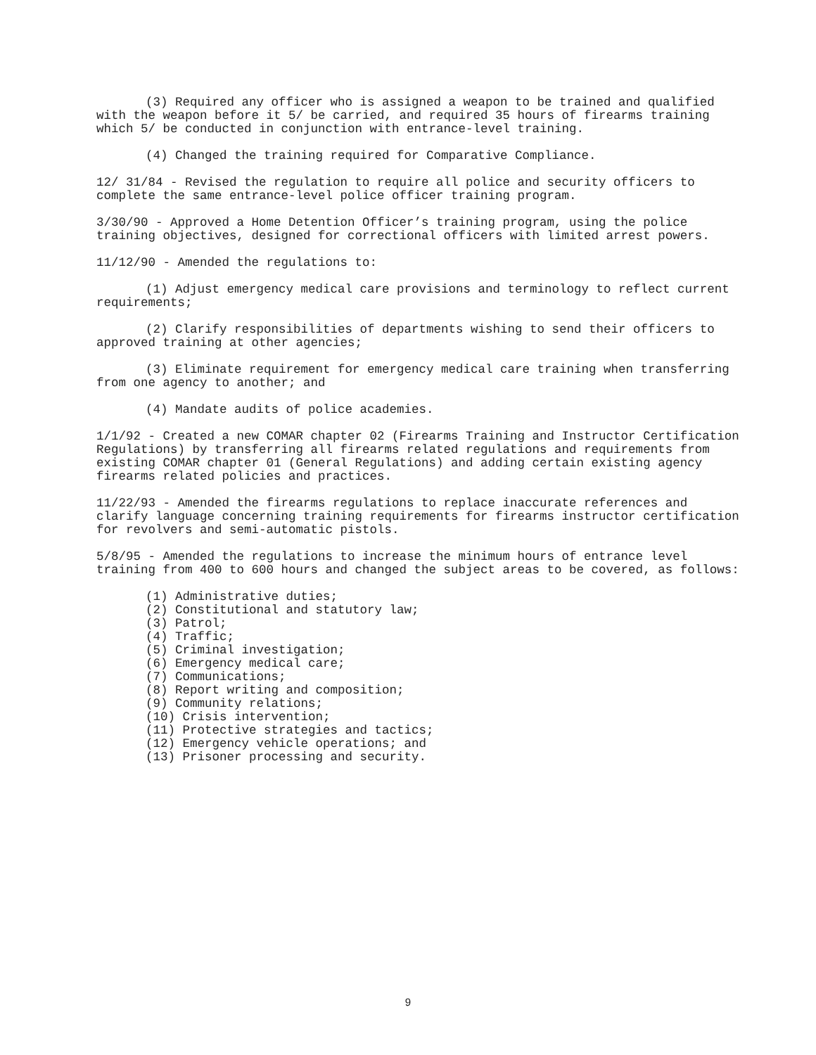(3) Required any officer who is assigned a weapon to be trained and qualified with the weapon before it 5/ be carried, and required 35 hours of firearms training which 5/ be conducted in conjunction with entrance-level training.
(4) Changed the training required for Comparative Compliance.
12/ 31/84 - Revised the regulation to require all police and security officers to complete the same entrance-level police officer training program.
3/30/90 - Approved a Home Detention Officer’s training program, using the police training objectives, designed for correctional officers with limited arrest powers.
11/12/90 - Amended the regulations to:
(1) Adjust emergency medical care provisions and terminology to reflect current requirements;
(2) Clarify responsibilities of departments wishing to send their officers to approved training at other agencies;
(3) Eliminate requirement for emergency medical care training when transferring from one agency to another; and
(4) Mandate audits of police academies.
1/1/92 - Created a new COMAR chapter 02 (Firearms Training and Instructor Certification Regulations) by transferring all firearms related regulations and requirements from existing COMAR chapter 01 (General Regulations) and adding certain existing agency firearms related policies and practices.
11/22/93 - Amended the firearms regulations to replace inaccurate references and clarify language concerning training requirements for firearms instructor certification for revolvers and semi-automatic pistols.
5/8/95 - Amended the regulations to increase the minimum hours of entrance level training from 400 to 600 hours and changed the subject areas to be covered, as follows:
(1) Administrative duties;
(2) Constitutional and statutory law;
(3) Patrol;
(4) Traffic;
(5) Criminal investigation;
(6) Emergency medical care;
(7) Communications;
(8) Report writing and composition;
(9) Community relations;
(10) Crisis intervention;
(11) Protective strategies and tactics;
(12) Emergency vehicle operations; and
(13) Prisoner processing and security.
9